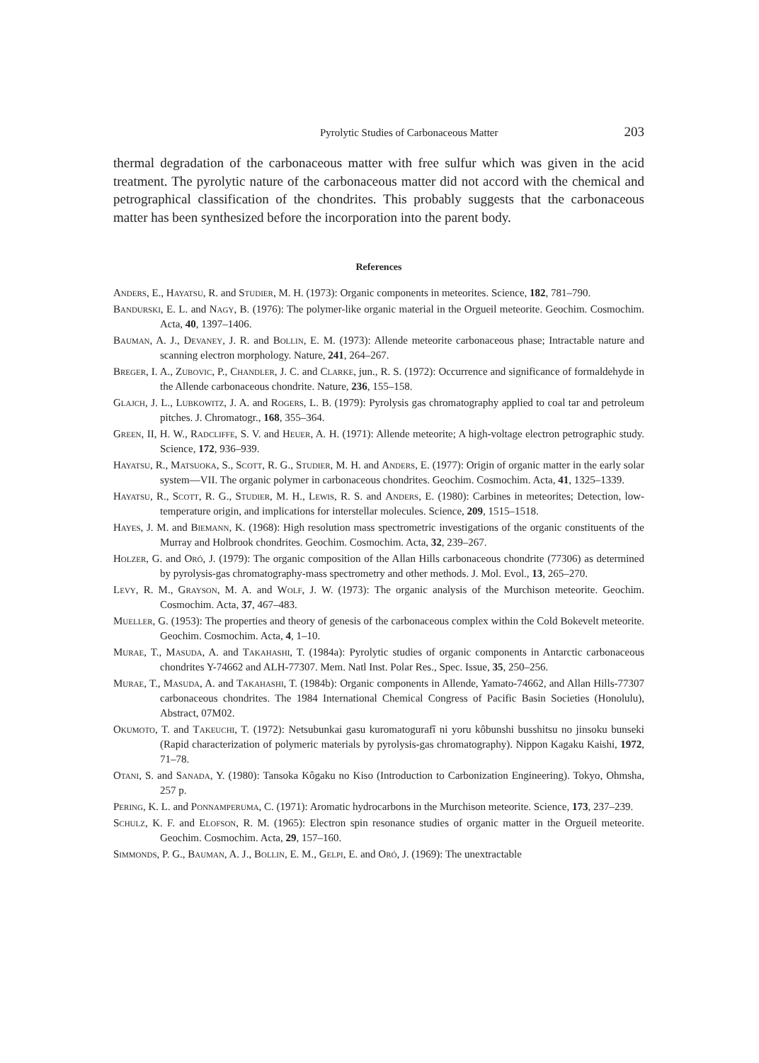Pyrolytic Studies of Carbonaceous Matter 203
thermal degradation of the carbonaceous matter with free sulfur which was given in the acid treatment. The pyrolytic nature of the carbonaceous matter did not accord with the chemical and petrographical classification of the chondrites. This probably suggests that the carbonaceous matter has been synthesized before the incorporation into the parent body.
References
Anders, E., Hayatsu, R. and Studier, M. H. (1973): Organic components in meteorites. Science, 182, 781–790.
Bandurski, E. L. and Nagy, B. (1976): The polymer-like organic material in the Orgueil meteorite. Geochim. Cosmochim. Acta, 40, 1397–1406.
Bauman, A. J., Devaney, J. R. and Bollin, E. M. (1973): Allende meteorite carbonaceous phase; Intractable nature and scanning electron morphology. Nature, 241, 264–267.
Breger, I. A., Zubovic, P., Chandler, J. C. and Clarke, jun., R. S. (1972): Occurrence and significance of formaldehyde in the Allende carbonaceous chondrite. Nature, 236, 155–158.
Glajch, J. L., Lubkowitz, J. A. and Rogers, L. B. (1979): Pyrolysis gas chromatography applied to coal tar and petroleum pitches. J. Chromatogr., 168, 355–364.
Green, II, H. W., Radcliffe, S. V. and Heuer, A. H. (1971): Allende meteorite; A high-voltage electron petrographic study. Science, 172, 936–939.
Hayatsu, R., Matsuoka, S., Scott, R. G., Studier, M. H. and Anders, E. (1977): Origin of organic matter in the early solar system—VII. The organic polymer in carbonaceous chondrites. Geochim. Cosmochim. Acta, 41, 1325–1339.
Hayatsu, R., Scott, R. G., Studier, M. H., Lewis, R. S. and Anders, E. (1980): Carbines in meteorites; Detection, low-temperature origin, and implications for interstellar molecules. Science, 209, 1515–1518.
Hayes, J. M. and Biemann, K. (1968): High resolution mass spectrometric investigations of the organic constituents of the Murray and Holbrook chondrites. Geochim. Cosmochim. Acta, 32, 239–267.
Holzer, G. and Oró, J. (1979): The organic composition of the Allan Hills carbonaceous chondrite (77306) as determined by pyrolysis-gas chromatography-mass spectrometry and other methods. J. Mol. Evol., 13, 265–270.
Levy, R. M., Grayson, M. A. and Wolf, J. W. (1973): The organic analysis of the Murchison meteorite. Geochim. Cosmochim. Acta, 37, 467–483.
Mueller, G. (1953): The properties and theory of genesis of the carbonaceous complex within the Cold Bokevelt meteorite. Geochim. Cosmochim. Acta, 4, 1–10.
Murae, T., Masuda, A. and Takahashi, T. (1984a): Pyrolytic studies of organic components in Antarctic carbonaceous chondrites Y-74662 and ALH-77307. Mem. Natl Inst. Polar Res., Spec. Issue, 35, 250–256.
Murae, T., Masuda, A. and Takahashi, T. (1984b): Organic components in Allende, Yamato-74662, and Allan Hills-77307 carbonaceous chondrites. The 1984 International Chemical Congress of Pacific Basin Societies (Honolulu), Abstract, 07M02.
Okumoto, T. and Takeuchi, T. (1972): Netsubunkai gasu kuromatogurafî ni yoru kôbunshi busshitsu no jinsoku bunseki (Rapid characterization of polymeric materials by pyrolysis-gas chromatography). Nippon Kagaku Kaishi, 1972, 71–78.
Otani, S. and Sanada, Y. (1980): Tansoka Kôgaku no Kiso (Introduction to Carbonization Engineering). Tokyo, Ohmsha, 257 p.
Pering, K. L. and Ponnamperuma, C. (1971): Aromatic hydrocarbons in the Murchison meteorite. Science, 173, 237–239.
Schulz, K. F. and Elofson, R. M. (1965): Electron spin resonance studies of organic matter in the Orgueil meteorite. Geochim. Cosmochim. Acta, 29, 157–160.
Simmonds, P. G., Bauman, A. J., Bollin, E. M., Gelpi, E. and Oró, J. (1969): The unextractable